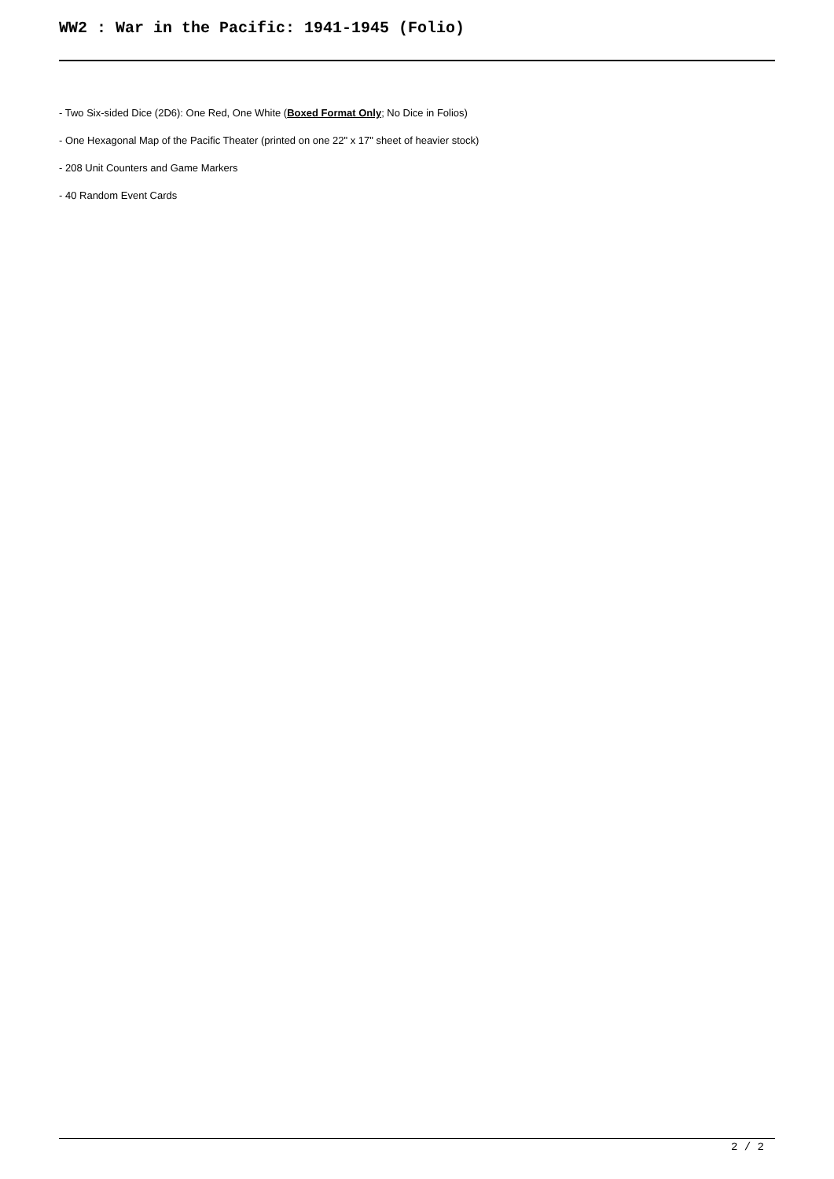WW2 : War in the Pacific: 1941-1945 (Folio)
- Two Six-sided Dice (2D6): One Red, One White (Boxed Format Only; No Dice in Folios)
- One Hexagonal Map of the Pacific Theater (printed on one 22" x 17" sheet of heavier stock)
- 208 Unit Counters and Game Markers
- 40 Random Event Cards
2 / 2